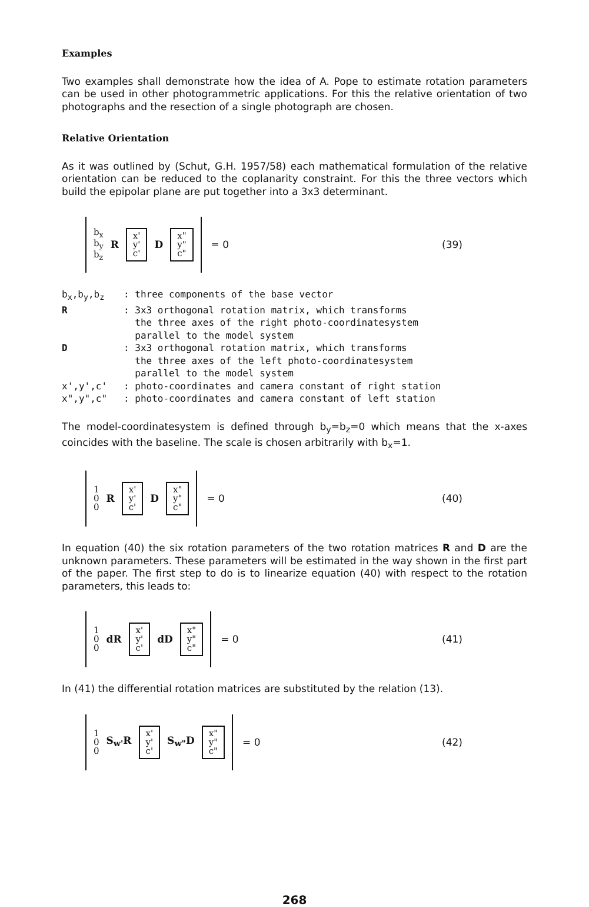Examples
Two examples shall demonstrate how the idea of A. Pope to estimate rotation parameters can be used in other photogrammetric applications. For this the relative orientation of two photographs and the resection of a single photograph are chosen.
Relative Orientation
As it was outlined by (Schut, G.H. 1957/58) each mathematical formulation of the relative orientation can be reduced to the coplanarity constraint. For this the three vectors which build the epipolar plane are put together into a 3x3 determinant.
b<sub>x</sub>
b<sub>y</sub>
b<sub>z</sub>
R
x'
y'
c'
D
x"
y"
c"
= 0 (39)
| b<sub>x</sub>,b<sub>y</sub>,b<sub>z</sub> | : three components of the base vector |
| R | : 3x3 orthogonal rotation matrix, which transforms the three axes of the right photo-coordinatesystem parallel to the model system |
| D | : 3x3 orthogonal rotation matrix, which transforms the three axes of the left photo-coordinatesystem parallel to the model system |
| x',y',c' | : photo-coordinates and camera constant of right station |
| x",y",c" | : photo-coordinates and camera constant of left station |
The model-coordinatesystem is defined through b<sub>y</sub>=b<sub>z</sub>=0 which means that the x-axes coincides with the baseline. The scale is chosen arbitrarily with b<sub>x</sub>=1.
1
0
0
R
x'
y'
c'
D
x"
y"
c"
= 0 (40)
In equation (40) the six rotation parameters of the two rotation matrices R and D are the unknown parameters. These parameters will be estimated in the way shown in the first part of the paper. The first step to do is to linearize equation (40) with respect to the rotation parameters, this leads to:
1
0
0
dR
x'
y'
c'
dD
x"
y"
c"
= 0 (41)
In (41) the differential rotation matrices are substituted by the relation (13).
1
0
0
S<sub>w'</sub>R
x'
y'
c'
S<sub>w"</sub>D
x"
y"
c"
= 0 (42)
268